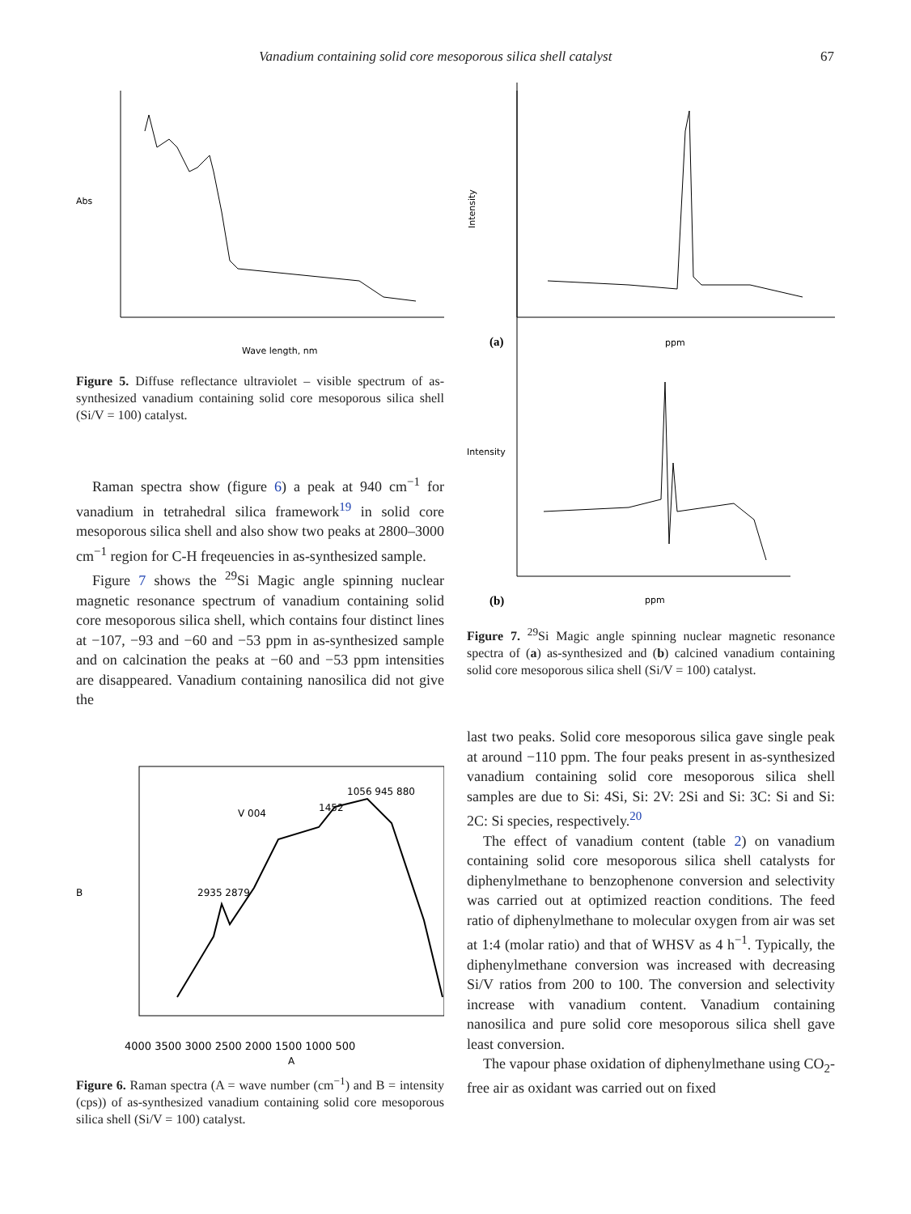Vanadium containing solid core mesoporous silica shell catalyst 67
Abs
Wave length, nm
Figure 5. Diffuse reflectance ultraviolet – visible spectrum of as-synthesized vanadium containing solid core mesoporous silica shell (Si/V = 100) catalyst.
Raman spectra show (figure 6) a peak at 940 cm<sup>−1</sup> for vanadium in tetrahedral silica framework<sup>19</sup> in solid core mesoporous silica shell and also show two peaks at 2800–3000 cm<sup>−1</sup> region for C-H freqeuencies in as-synthesized sample.
Figure 7 shows the <sup>29</sup>Si Magic angle spinning nuclear magnetic resonance spectrum of vanadium containing solid core mesoporous silica shell, which contains four distinct lines at −107, −93 and −60 and −53 ppm in as-synthesized sample and on calcination the peaks at −60 and −53 ppm intensities are disappeared. Vanadium containing nanosilica did not give the
2935 2879
1452
1056 945 880
V 004
4000 3500 3000 2500 2000 1500 1000 500
A
B
Figure 6. Raman spectra (A = wave number (cm<sup>−1</sup>) and B = intensity (cps)) of as-synthesized vanadium containing solid core mesoporous silica shell (Si/V = 100) catalyst.
Intensity
(a)
ppm
(b)
ppm
Intensity
Figure 7. <sup>29</sup>Si Magic angle spinning nuclear magnetic resonance spectra of (a) as-synthesized and (b) calcined vanadium containing solid core mesoporous silica shell (Si/V = 100) catalyst.
last two peaks. Solid core mesoporous silica gave single peak at around −110 ppm. The four peaks present in as-synthesized vanadium containing solid core mesoporous silica shell samples are due to Si: 4Si, Si: 2V: 2Si and Si: 3C: Si and Si: 2C: Si species, respectively.<sup>20</sup>
The effect of vanadium content (table 2) on vanadium containing solid core mesoporous silica shell catalysts for diphenylmethane to benzophenone conversion and selectivity was carried out at optimized reaction conditions. The feed ratio of diphenylmethane to molecular oxygen from air was set at 1:4 (molar ratio) and that of WHSV as 4 h<sup>−1</sup>. Typically, the diphenylmethane conversion was increased with decreasing Si/V ratios from 200 to 100. The conversion and selectivity increase with vanadium content. Vanadium containing nanosilica and pure solid core mesoporous silica shell gave least conversion.
The vapour phase oxidation of diphenylmethane using CO<sub>2</sub>-free air as oxidant was carried out on fixed